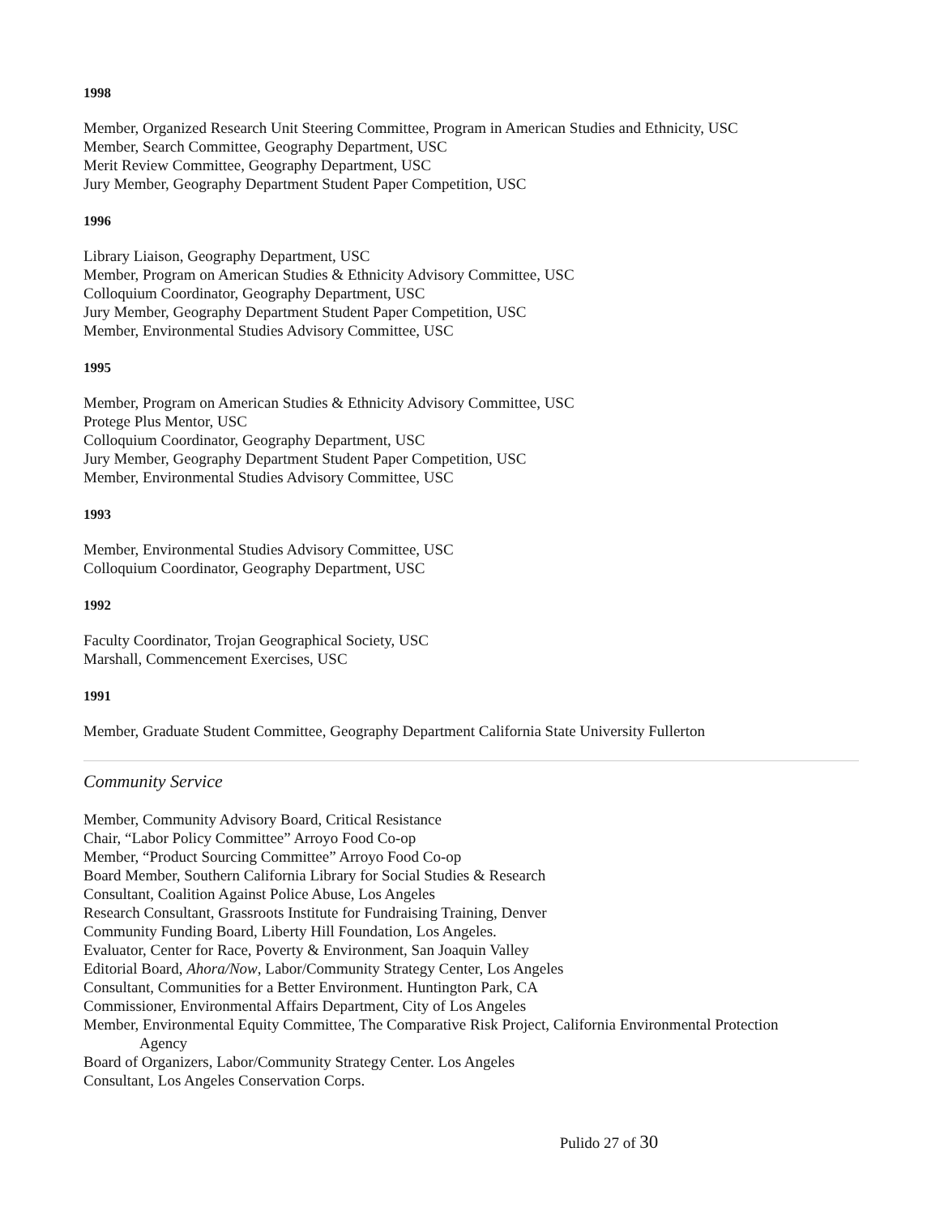1998
Member, Organized Research Unit Steering Committee, Program in American Studies and Ethnicity, USC
Member, Search Committee, Geography Department, USC
Merit Review Committee, Geography Department, USC
Jury Member, Geography Department Student Paper Competition, USC
1996
Library Liaison, Geography Department, USC
Member, Program on American Studies & Ethnicity Advisory Committee, USC
Colloquium Coordinator, Geography Department, USC
Jury Member, Geography Department Student Paper Competition, USC
Member, Environmental Studies Advisory Committee, USC
1995
Member, Program on American Studies & Ethnicity Advisory Committee, USC
Protege Plus Mentor, USC
Colloquium Coordinator, Geography Department, USC
Jury Member, Geography Department Student Paper Competition, USC
Member, Environmental Studies Advisory Committee, USC
1993
Member, Environmental Studies Advisory Committee, USC
Colloquium Coordinator, Geography Department, USC
1992
Faculty Coordinator, Trojan Geographical Society, USC
Marshall, Commencement Exercises, USC
1991
Member, Graduate Student Committee, Geography Department California State University Fullerton
Community Service
Member, Community Advisory Board, Critical Resistance
Chair, “Labor Policy Committee” Arroyo Food Co-op
Member, “Product Sourcing Committee” Arroyo Food Co-op
Board Member, Southern California Library for Social Studies & Research
Consultant, Coalition Against Police Abuse, Los Angeles
Research Consultant, Grassroots Institute for Fundraising Training, Denver
Community Funding Board, Liberty Hill Foundation, Los Angeles.
Evaluator, Center for Race, Poverty & Environment, San Joaquin Valley
Editorial Board, Ahora/Now, Labor/Community Strategy Center, Los Angeles
Consultant, Communities for a Better Environment. Huntington Park, CA
Commissioner, Environmental Affairs Department, City of Los Angeles
Member, Environmental Equity Committee, The Comparative Risk Project, California Environmental Protection
Agency
Board of Organizers, Labor/Community Strategy Center. Los Angeles
Consultant, Los Angeles Conservation Corps.
Pulido 27 of 30